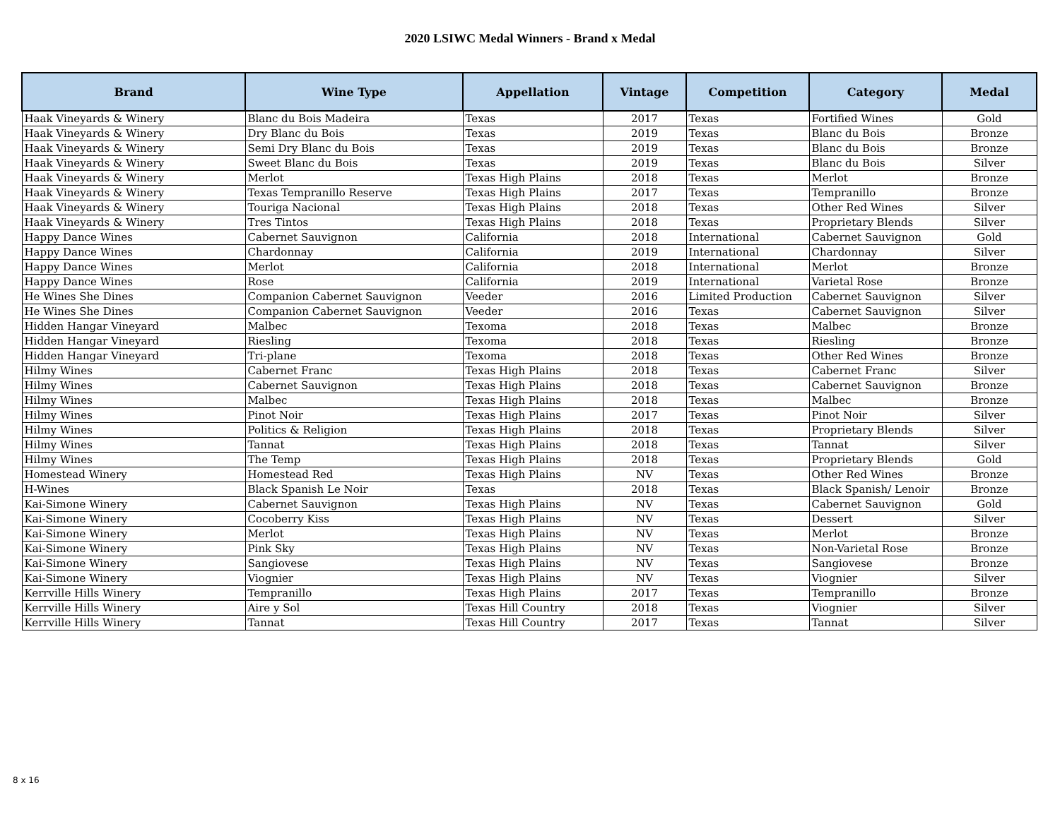2020 LSIWC Medal Winners - Brand x Medal
| Brand | Wine Type | Appellation | Vintage | Competition | Category | Medal |
| --- | --- | --- | --- | --- | --- | --- |
| Haak Vineyards & Winery | Blanc du Bois Madeira | Texas | 2017 | Texas | Fortified Wines | Gold |
| Haak Vineyards & Winery | Dry Blanc du Bois | Texas | 2019 | Texas | Blanc du Bois | Bronze |
| Haak Vineyards & Winery | Semi Dry Blanc du Bois | Texas | 2019 | Texas | Blanc du Bois | Bronze |
| Haak Vineyards & Winery | Sweet Blanc du Bois | Texas | 2019 | Texas | Blanc du Bois | Silver |
| Haak Vineyards & Winery | Merlot | Texas High Plains | 2018 | Texas | Merlot | Bronze |
| Haak Vineyards & Winery | Texas Tempranillo Reserve | Texas High Plains | 2017 | Texas | Tempranillo | Bronze |
| Haak Vineyards & Winery | Touriga Nacional | Texas High Plains | 2018 | Texas | Other Red Wines | Silver |
| Haak Vineyards & Winery | Tres Tintos | Texas High Plains | 2018 | Texas | Proprietary Blends | Silver |
| Happy Dance Wines | Cabernet Sauvignon | California | 2018 | International | Cabernet Sauvignon | Gold |
| Happy Dance Wines | Chardonnay | California | 2019 | International | Chardonnay | Silver |
| Happy Dance Wines | Merlot | California | 2018 | International | Merlot | Bronze |
| Happy Dance Wines | Rose | California | 2019 | International | Varietal Rose | Bronze |
| He Wines She Dines | Companion Cabernet Sauvignon | Veeder | 2016 | Limited Production | Cabernet Sauvignon | Silver |
| He Wines She Dines | Companion Cabernet Sauvignon | Veeder | 2016 | Texas | Cabernet Sauvignon | Silver |
| Hidden Hangar Vineyard | Malbec | Texoma | 2018 | Texas | Malbec | Bronze |
| Hidden Hangar Vineyard | Riesling | Texoma | 2018 | Texas | Riesling | Bronze |
| Hidden Hangar Vineyard | Tri-plane | Texoma | 2018 | Texas | Other Red Wines | Bronze |
| Hilmy Wines | Cabernet Franc | Texas High Plains | 2018 | Texas | Cabernet Franc | Silver |
| Hilmy Wines | Cabernet Sauvignon | Texas High Plains | 2018 | Texas | Cabernet Sauvignon | Bronze |
| Hilmy Wines | Malbec | Texas High Plains | 2018 | Texas | Malbec | Bronze |
| Hilmy Wines | Pinot Noir | Texas High Plains | 2017 | Texas | Pinot Noir | Silver |
| Hilmy Wines | Politics & Religion | Texas High Plains | 2018 | Texas | Proprietary Blends | Silver |
| Hilmy Wines | Tannat | Texas High Plains | 2018 | Texas | Tannat | Silver |
| Hilmy Wines | The Temp | Texas High Plains | 2018 | Texas | Proprietary Blends | Gold |
| Homestead Winery | Homestead Red | Texas High Plains | NV | Texas | Other Red Wines | Bronze |
| H-Wines | Black Spanish Le Noir | Texas | 2018 | Texas | Black Spanish/ Lenoir | Bronze |
| Kai-Simone Winery | Cabernet Sauvignon | Texas High Plains | NV | Texas | Cabernet Sauvignon | Gold |
| Kai-Simone Winery | Cocoberry Kiss | Texas High Plains | NV | Texas | Dessert | Silver |
| Kai-Simone Winery | Merlot | Texas High Plains | NV | Texas | Merlot | Bronze |
| Kai-Simone Winery | Pink Sky | Texas High Plains | NV | Texas | Non-Varietal Rose | Bronze |
| Kai-Simone Winery | Sangiovese | Texas High Plains | NV | Texas | Sangiovese | Bronze |
| Kai-Simone Winery | Viognier | Texas High Plains | NV | Texas | Viognier | Silver |
| Kerrville Hills Winery | Tempranillo | Texas High Plains | 2017 | Texas | Tempranillo | Bronze |
| Kerrville Hills Winery | Aire y Sol | Texas Hill Country | 2018 | Texas | Viognier | Silver |
| Kerrville Hills Winery | Tannat | Texas Hill Country | 2017 | Texas | Tannat | Silver |
8 x 16